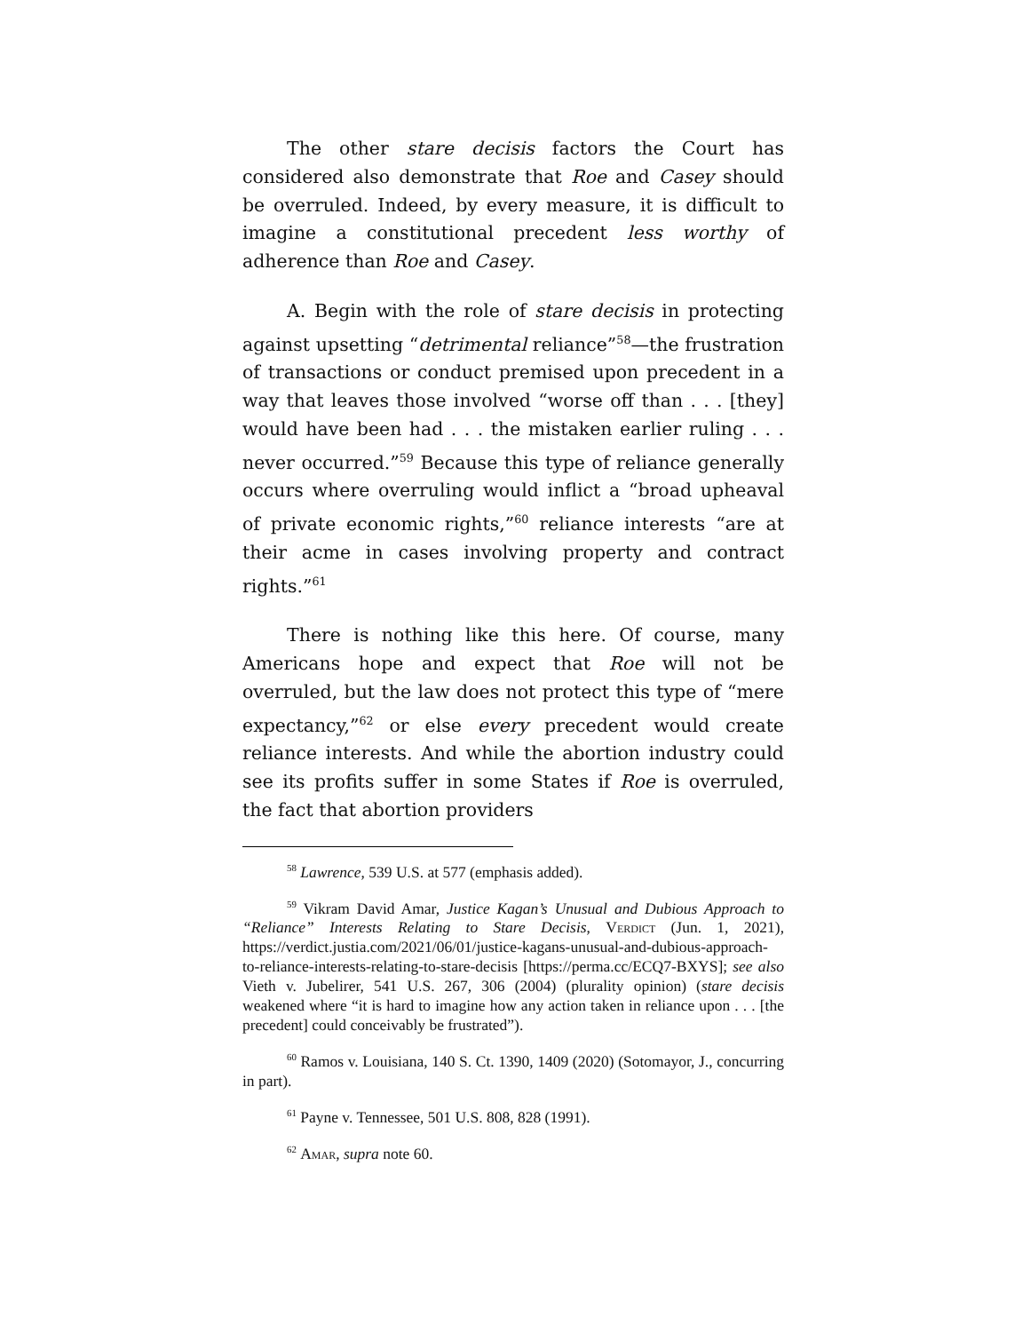The other stare decisis factors the Court has considered also demonstrate that Roe and Casey should be overruled. Indeed, by every measure, it is difficult to imagine a constitutional precedent less worthy of adherence than Roe and Casey.
A. Begin with the role of stare decisis in protecting against upsetting “detrimental reliance”<sup>58</sup>—the frustration of transactions or conduct premised upon precedent in a way that leaves those involved “worse off than . . . [they] would have been had . . . the mistaken earlier ruling . . . never occurred.”<sup>59</sup> Because this type of reliance generally occurs where overruling would inflict a “broad upheaval of private economic rights,”<sup>60</sup> reliance interests “are at their acme in cases involving property and contract rights.”<sup>61</sup>
There is nothing like this here. Of course, many Americans hope and expect that Roe will not be overruled, but the law does not protect this type of “mere expectancy,”<sup>62</sup> or else every precedent would create reliance interests. And while the abortion industry could see its profits suffer in some States if Roe is overruled, the fact that abortion providers
<sup>58</sup> Lawrence, 539 U.S. at 577 (emphasis added).
<sup>59</sup> Vikram David Amar, Justice Kagan’s Unusual and Dubious Approach to “Reliance” Interests Relating to Stare Decisis, Verdict (Jun. 1, 2021), https://verdict.justia.com/2021/06/01/justice-kagans-unusual-and-dubious-approach-to-reliance-interests-relating-to-stare-decisis [https://perma.cc/ECQ7-BXYS]; see also Vieth v. Jubelirer, 541 U.S. 267, 306 (2004) (plurality opinion) (stare decisis weakened where “it is hard to imagine how any action taken in reliance upon . . . [the precedent] could conceivably be frustrated”).
<sup>60</sup> Ramos v. Louisiana, 140 S. Ct. 1390, 1409 (2020) (Sotomayor, J., concurring in part).
<sup>61</sup> Payne v. Tennessee, 501 U.S. 808, 828 (1991).
<sup>62</sup> Amar, supra note 60.